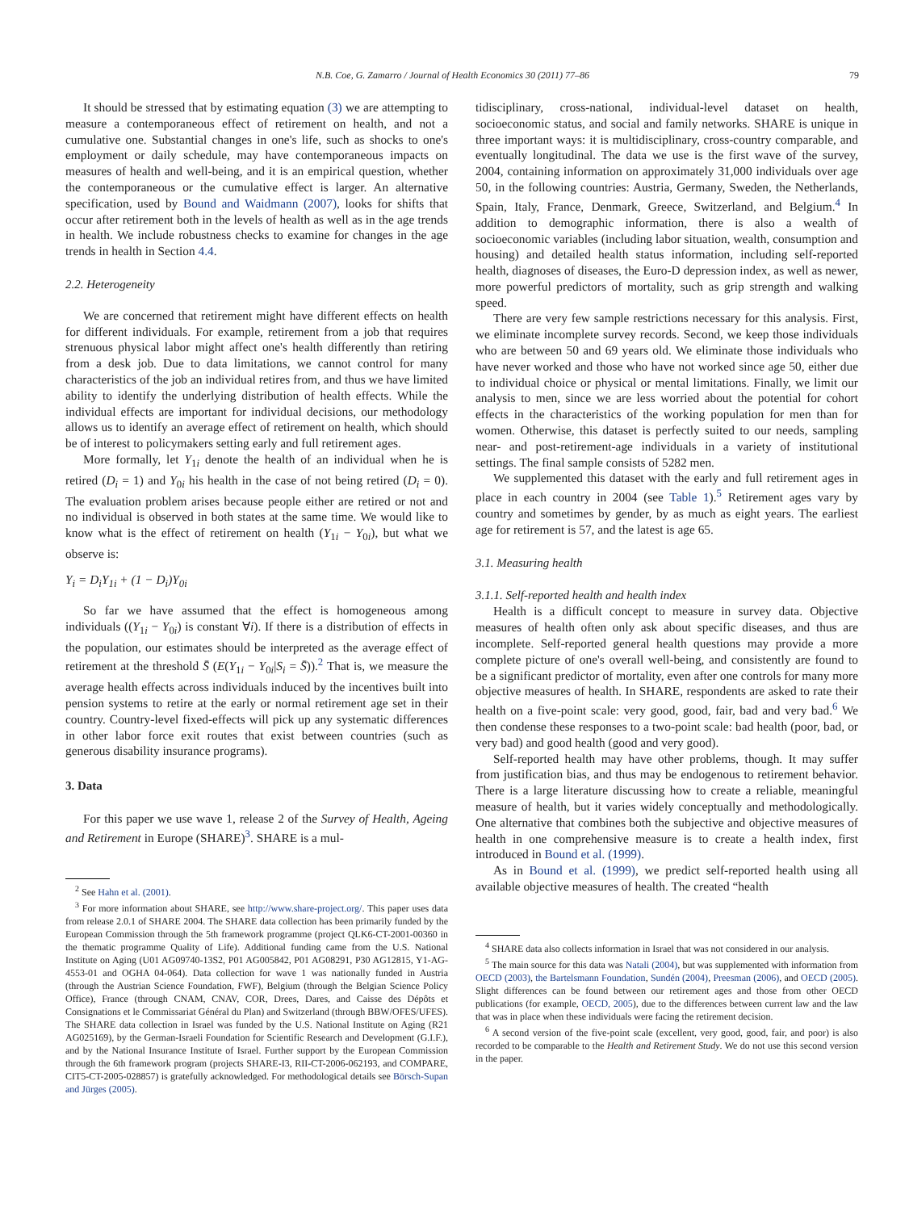N.B. Coe, G. Zamarro / Journal of Health Economics 30 (2011) 77–86 79
It should be stressed that by estimating equation (3) we are attempting to measure a contemporaneous effect of retirement on health, and not a cumulative one. Substantial changes in one's life, such as shocks to one's employment or daily schedule, may have contemporaneous impacts on measures of health and well-being, and it is an empirical question, whether the contemporaneous or the cumulative effect is larger. An alternative specification, used by Bound and Waidmann (2007), looks for shifts that occur after retirement both in the levels of health as well as in the age trends in health. We include robustness checks to examine for changes in the age trends in health in Section 4.4.
2.2. Heterogeneity
We are concerned that retirement might have different effects on health for different individuals. For example, retirement from a job that requires strenuous physical labor might affect one's health differently than retiring from a desk job. Due to data limitations, we cannot control for many characteristics of the job an individual retires from, and thus we have limited ability to identify the underlying distribution of health effects. While the individual effects are important for individual decisions, our methodology allows us to identify an average effect of retirement on health, which should be of interest to policymakers setting early and full retirement ages.
More formally, let Y<sub>1i</sub> denote the health of an individual when he is retired (D<sub>i</sub> = 1) and Y<sub>0i</sub> his health in the case of not being retired (D<sub>i</sub> = 0). The evaluation problem arises because people either are retired or not and no individual is observed in both states at the same time. We would like to know what is the effect of retirement on health (Y<sub>1i</sub> − Y<sub>0i</sub>), but what we observe is:
Y<sub>i</sub> = D<sub>i</sub>Y<sub>1i</sub> + (1 − D<sub>i</sub>)Y<sub>0i</sub>
So far we have assumed that the effect is homogeneous among individuals ((Y<sub>1i</sub> − Y<sub>0i</sub>) is constant ∀i). If there is a distribution of effects in the population, our estimates should be interpreted as the average effect of retirement at the threshold S̄ (E(Y<sub>1i</sub> − Y<sub>0i</sub>|S<sub>i</sub> = S̄)).<sup>2</sup> That is, we measure the average health effects across individuals induced by the incentives built into pension systems to retire at the early or normal retirement age set in their country. Country-level fixed-effects will pick up any systematic differences in other labor force exit routes that exist between countries (such as generous disability insurance programs).
3. Data
For this paper we use wave 1, release 2 of the Survey of Health, Ageing and Retirement in Europe (SHARE)<sup>3</sup>. SHARE is a mul-
<sup>2</sup> See Hahn et al. (2001).
<sup>3</sup> For more information about SHARE, see http://www.share-project.org/. This paper uses data from release 2.0.1 of SHARE 2004. The SHARE data collection has been primarily funded by the European Commission through the 5th framework programme (project QLK6-CT-2001-00360 in the thematic programme Quality of Life). Additional funding came from the U.S. National Institute on Aging (U01 AG09740-13S2, P01 AG005842, P01 AG08291, P30 AG12815, Y1-AG-4553-01 and OGHA 04-064). Data collection for wave 1 was nationally funded in Austria (through the Austrian Science Foundation, FWF), Belgium (through the Belgian Science Policy Office), France (through CNAM, CNAV, COR, Drees, Dares, and Caisse des Dépôts et Consignations et le Commissariat Général du Plan) and Switzerland (through BBW/OFES/UFES). The SHARE data collection in Israel was funded by the U.S. National Institute on Aging (R21 AG025169), by the German-Israeli Foundation for Scientific Research and Development (G.I.F.), and by the National Insurance Institute of Israel. Further support by the European Commission through the 6th framework program (projects SHARE-I3, RII-CT-2006-062193, and COMPARE, CIT5-CT-2005-028857) is gratefully acknowledged. For methodological details see Börsch-Supan and Jürges (2005).
tidisciplinary, cross-national, individual-level dataset on health, socioeconomic status, and social and family networks. SHARE is unique in three important ways: it is multidisciplinary, cross-country comparable, and eventually longitudinal. The data we use is the first wave of the survey, 2004, containing information on approximately 31,000 individuals over age 50, in the following countries: Austria, Germany, Sweden, the Netherlands, Spain, Italy, France, Denmark, Greece, Switzerland, and Belgium.<sup>4</sup> In addition to demographic information, there is also a wealth of socioeconomic variables (including labor situation, wealth, consumption and housing) and detailed health status information, including self-reported health, diagnoses of diseases, the Euro-D depression index, as well as newer, more powerful predictors of mortality, such as grip strength and walking speed.
There are very few sample restrictions necessary for this analysis. First, we eliminate incomplete survey records. Second, we keep those individuals who are between 50 and 69 years old. We eliminate those individuals who have never worked and those who have not worked since age 50, either due to individual choice or physical or mental limitations. Finally, we limit our analysis to men, since we are less worried about the potential for cohort effects in the characteristics of the working population for men than for women. Otherwise, this dataset is perfectly suited to our needs, sampling near- and post-retirement-age individuals in a variety of institutional settings. The final sample consists of 5282 men.
We supplemented this dataset with the early and full retirement ages in place in each country in 2004 (see Table 1).<sup>5</sup> Retirement ages vary by country and sometimes by gender, by as much as eight years. The earliest age for retirement is 57, and the latest is age 65.
3.1. Measuring health
3.1.1. Self-reported health and health index
Health is a difficult concept to measure in survey data. Objective measures of health often only ask about specific diseases, and thus are incomplete. Self-reported general health questions may provide a more complete picture of one's overall well-being, and consistently are found to be a significant predictor of mortality, even after one controls for many more objective measures of health. In SHARE, respondents are asked to rate their health on a five-point scale: very good, good, fair, bad and very bad.<sup>6</sup> We then condense these responses to a two-point scale: bad health (poor, bad, or very bad) and good health (good and very good).
Self-reported health may have other problems, though. It may suffer from justification bias, and thus may be endogenous to retirement behavior. There is a large literature discussing how to create a reliable, meaningful measure of health, but it varies widely conceptually and methodologically. One alternative that combines both the subjective and objective measures of health in one comprehensive measure is to create a health index, first introduced in Bound et al. (1999).
As in Bound et al. (1999), we predict self-reported health using all available objective measures of health. The created “health
<sup>4</sup> SHARE data also collects information in Israel that was not considered in our analysis.
<sup>5</sup> The main source for this data was Natali (2004), but was supplemented with information from OECD (2003), the Bartelsmann Foundation, Sundén (2004), Preesman (2006), and OECD (2005). Slight differences can be found between our retirement ages and those from other OECD publications (for example, OECD, 2005), due to the differences between current law and the law that was in place when these individuals were facing the retirement decision.
<sup>6</sup> A second version of the five-point scale (excellent, very good, good, fair, and poor) is also recorded to be comparable to the Health and Retirement Study. We do not use this second version in the paper.